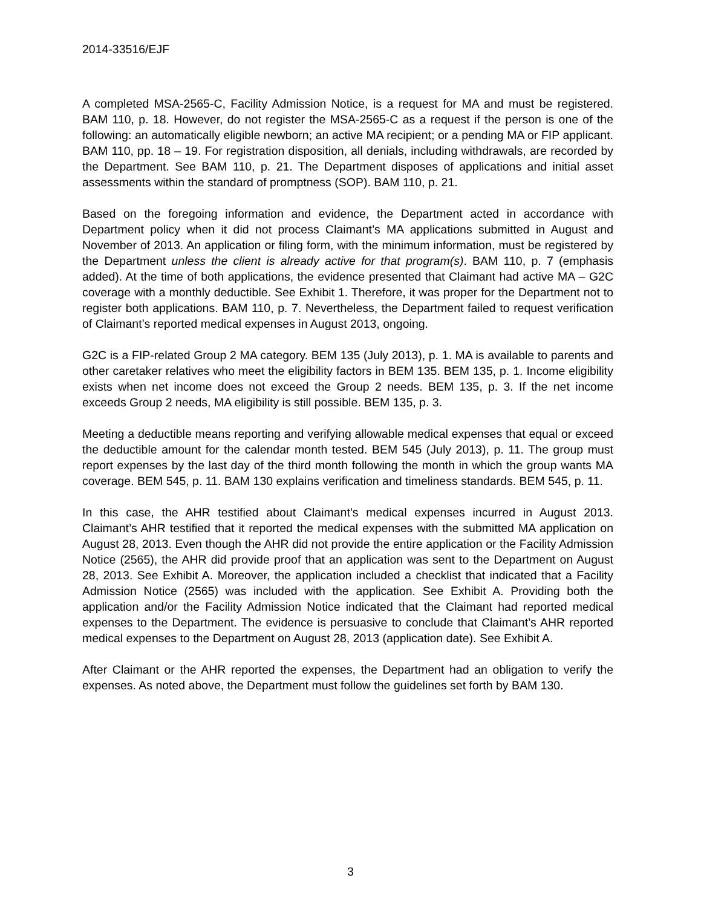2014-33516/EJF
A completed MSA-2565-C, Facility Admission Notice, is a request for MA and must be registered. BAM 110, p. 18. However, do not register the MSA-2565-C as a request if the person is one of the following: an automatically eligible newborn; an active MA recipient; or a pending MA or FIP applicant. BAM 110, pp. 18 – 19. For registration disposition, all denials, including withdrawals, are recorded by the Department. See BAM 110, p. 21. The Department disposes of applications and initial asset assessments within the standard of promptness (SOP). BAM 110, p. 21.
Based on the foregoing information and evidence, the Department acted in accordance with Department policy when it did not process Claimant’s MA applications submitted in August and November of 2013. An application or filing form, with the minimum information, must be registered by the Department unless the client is already active for that program(s). BAM 110, p. 7 (emphasis added). At the time of both applications, the evidence presented that Claimant had active MA – G2C coverage with a monthly deductible. See Exhibit 1. Therefore, it was proper for the Department not to register both applications. BAM 110, p. 7. Nevertheless, the Department failed to request verification of Claimant’s reported medical expenses in August 2013, ongoing.
G2C is a FIP-related Group 2 MA category. BEM 135 (July 2013), p. 1. MA is available to parents and other caretaker relatives who meet the eligibility factors in BEM 135. BEM 135, p. 1. Income eligibility exists when net income does not exceed the Group 2 needs. BEM 135, p. 3. If the net income exceeds Group 2 needs, MA eligibility is still possible. BEM 135, p. 3.
Meeting a deductible means reporting and verifying allowable medical expenses that equal or exceed the deductible amount for the calendar month tested. BEM 545 (July 2013), p. 11. The group must report expenses by the last day of the third month following the month in which the group wants MA coverage. BEM 545, p. 11. BAM 130 explains verification and timeliness standards. BEM 545, p. 11.
In this case, the AHR testified about Claimant’s medical expenses incurred in August 2013. Claimant’s AHR testified that it reported the medical expenses with the submitted MA application on August 28, 2013. Even though the AHR did not provide the entire application or the Facility Admission Notice (2565), the AHR did provide proof that an application was sent to the Department on August 28, 2013. See Exhibit A. Moreover, the application included a checklist that indicated that a Facility Admission Notice (2565) was included with the application. See Exhibit A. Providing both the application and/or the Facility Admission Notice indicated that the Claimant had reported medical expenses to the Department. The evidence is persuasive to conclude that Claimant’s AHR reported medical expenses to the Department on August 28, 2013 (application date). See Exhibit A.
After Claimant or the AHR reported the expenses, the Department had an obligation to verify the expenses. As noted above, the Department must follow the guidelines set forth by BAM 130.
3